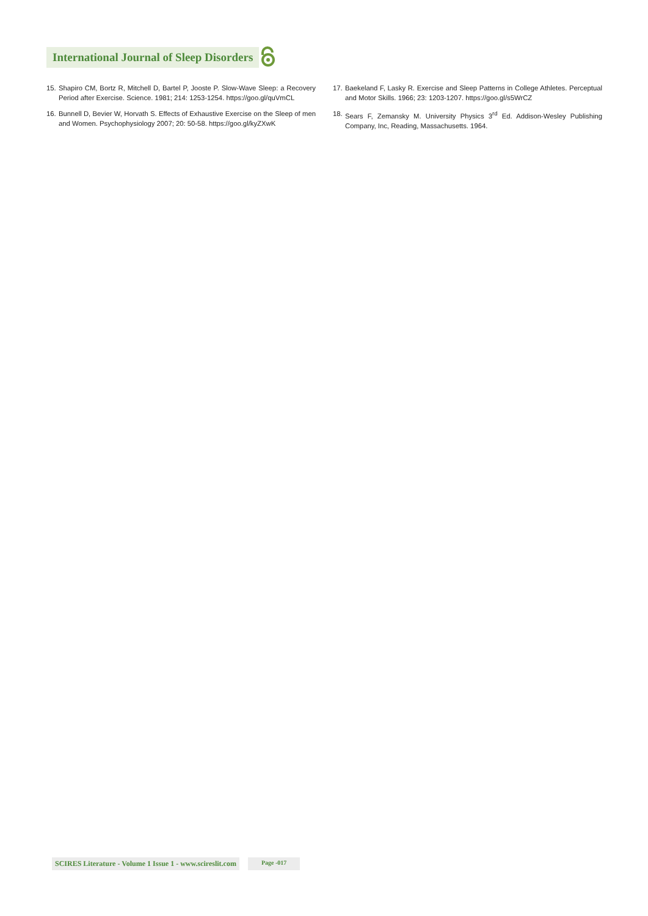International Journal of Sleep Disorders
15. Shapiro CM, Bortz R, Mitchell D, Bartel P, Jooste P. Slow-Wave Sleep: a Recovery Period after Exercise. Science. 1981; 214: 1253-1254. https://goo.gl/quVmCL
16. Bunnell D, Bevier W, Horvath S. Effects of Exhaustive Exercise on the Sleep of men and Women. Psychophysiology 2007; 20: 50-58. https://goo.gl/kyZXwK
17. Baekeland F, Lasky R. Exercise and Sleep Patterns in College Athletes. Perceptual and Motor Skills. 1966; 23: 1203-1207. https://goo.gl/s5WrCZ
18. Sears F, Zemansky M. University Physics 3<sup>rd</sup> Ed. Addison-Wesley Publishing Company, Inc, Reading, Massachusetts. 1964.
SCIRES Literature - Volume 1 Issue 1 - www.scireslit.com
Page -017